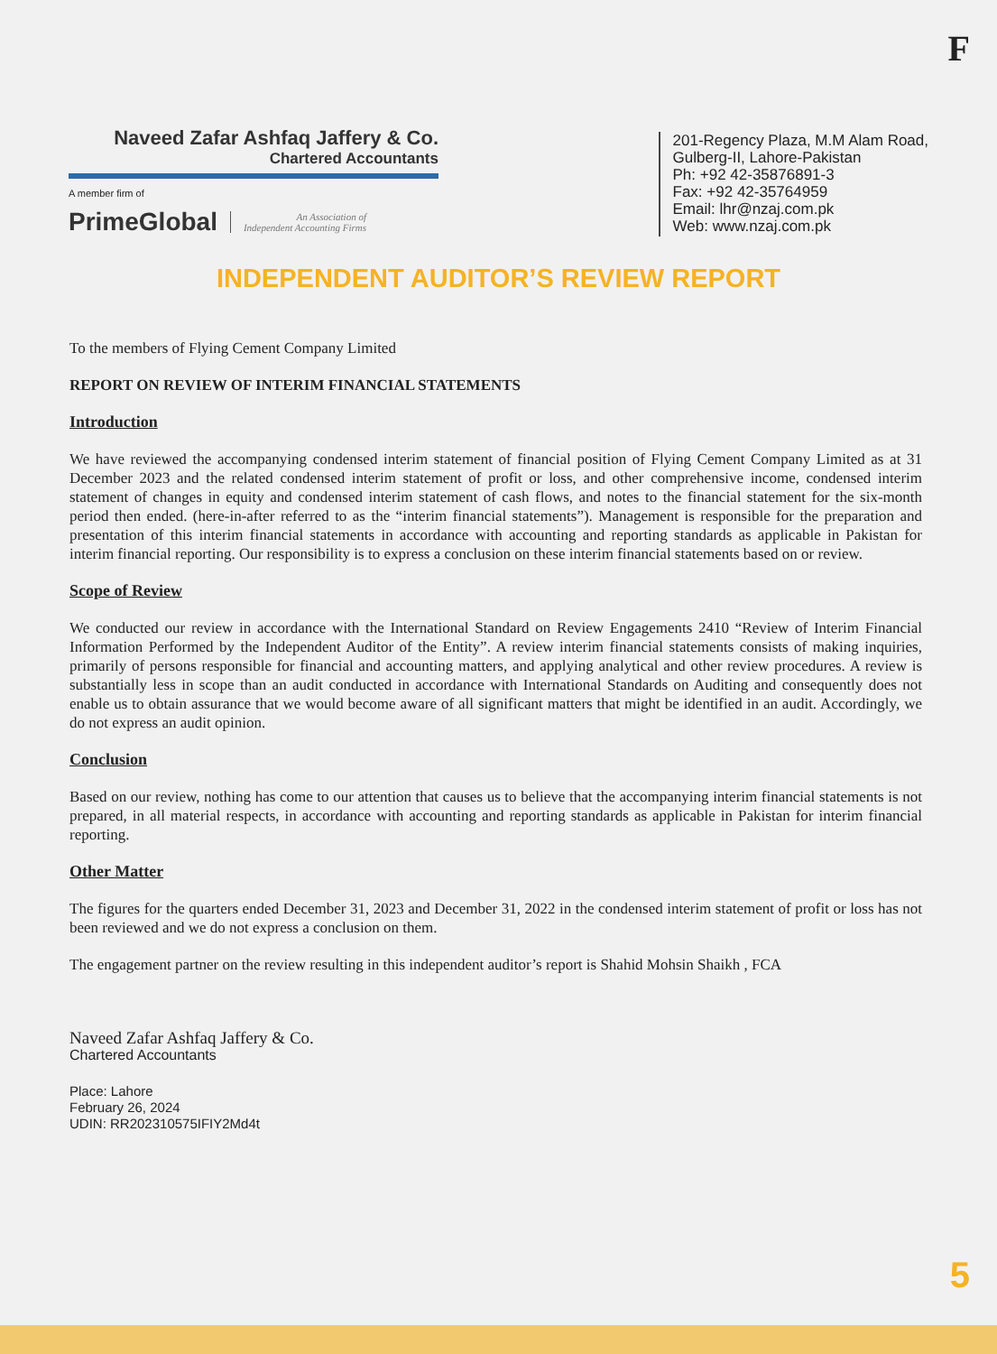F
Naveed Zafar Ashfaq Jaffery & Co.
Chartered Accountants
A member firm of
PrimeGlobal An Association of
Independent Accounting Firms
201-Regency Plaza, M.M Alam Road,
Gulberg-II, Lahore-Pakistan
Ph: +92 42-35876891-3
Fax: +92 42-35764959
Email: lhr@nzaj.com.pk
Web: www.nzaj.com.pk
INDEPENDENT AUDITOR’S REVIEW REPORT
To the members of Flying Cement Company Limited
REPORT ON REVIEW OF INTERIM FINANCIAL STATEMENTS
Introduction
We have reviewed the accompanying condensed interim statement of financial position of Flying Cement Company Limited as at 31 December 2023 and the related condensed interim statement of profit or loss, and other comprehensive income, condensed interim statement of changes in equity and condensed interim statement of cash flows, and notes to the financial statement for the six-month period then ended. (here-in-after referred to as the “interim financial statements”). Management is responsible for the preparation and presentation of this interim financial statements in accordance with accounting and reporting standards as applicable in Pakistan for interim financial reporting. Our responsibility is to express a conclusion on these interim financial statements based on or review.
Scope of Review
We conducted our review in accordance with the International Standard on Review Engagements 2410 “Review of Interim Financial Information Performed by the Independent Auditor of the Entity”. A review interim financial statements consists of making inquiries, primarily of persons responsible for financial and accounting matters, and applying analytical and other review procedures. A review is substantially less in scope than an audit conducted in accordance with International Standards on Auditing and consequently does not enable us to obtain assurance that we would become aware of all significant matters that might be identified in an audit. Accordingly, we do not express an audit opinion.
Conclusion
Based on our review, nothing has come to our attention that causes us to believe that the accompanying interim financial statements is not prepared, in all material respects, in accordance with accounting and reporting standards as applicable in Pakistan for interim financial reporting.
Other Matter
The figures for the quarters ended December 31, 2023 and December 31, 2022 in the condensed interim statement of profit or loss has not been reviewed and we do not express a conclusion on them.
The engagement partner on the review resulting in this independent auditor’s report is Shahid Mohsin Shaikh , FCA
Naveed Zafar Ashfaq Jaffery & Co.
Chartered Accountants
Place: Lahore
February 26, 2024
UDIN: RR202310575IFIY2Md4t
5